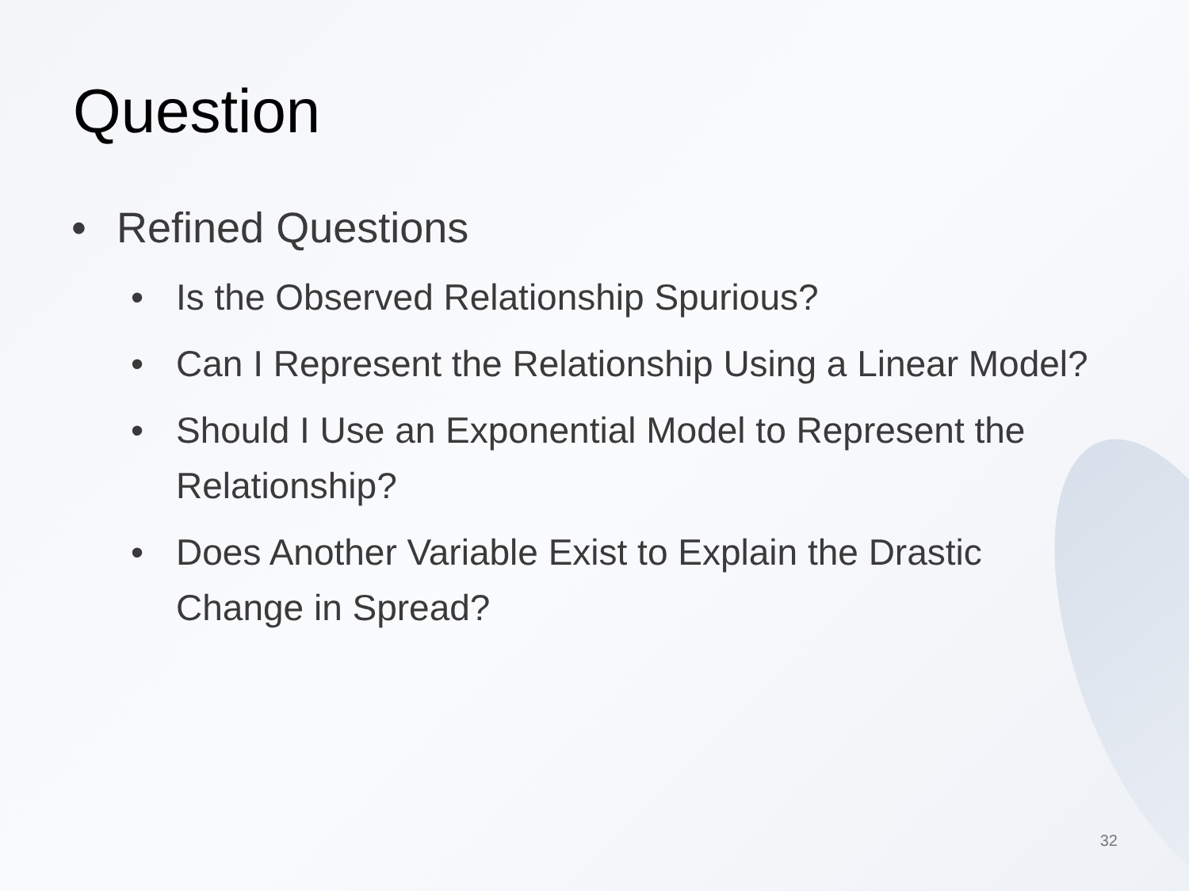Question
• Refined Questions
• Is the Observed Relationship Spurious?
• Can I Represent the Relationship Using a Linear Model?
• Should I Use an Exponential Model to Represent the Relationship?
• Does Another Variable Exist to Explain the Drastic Change in Spread?
32